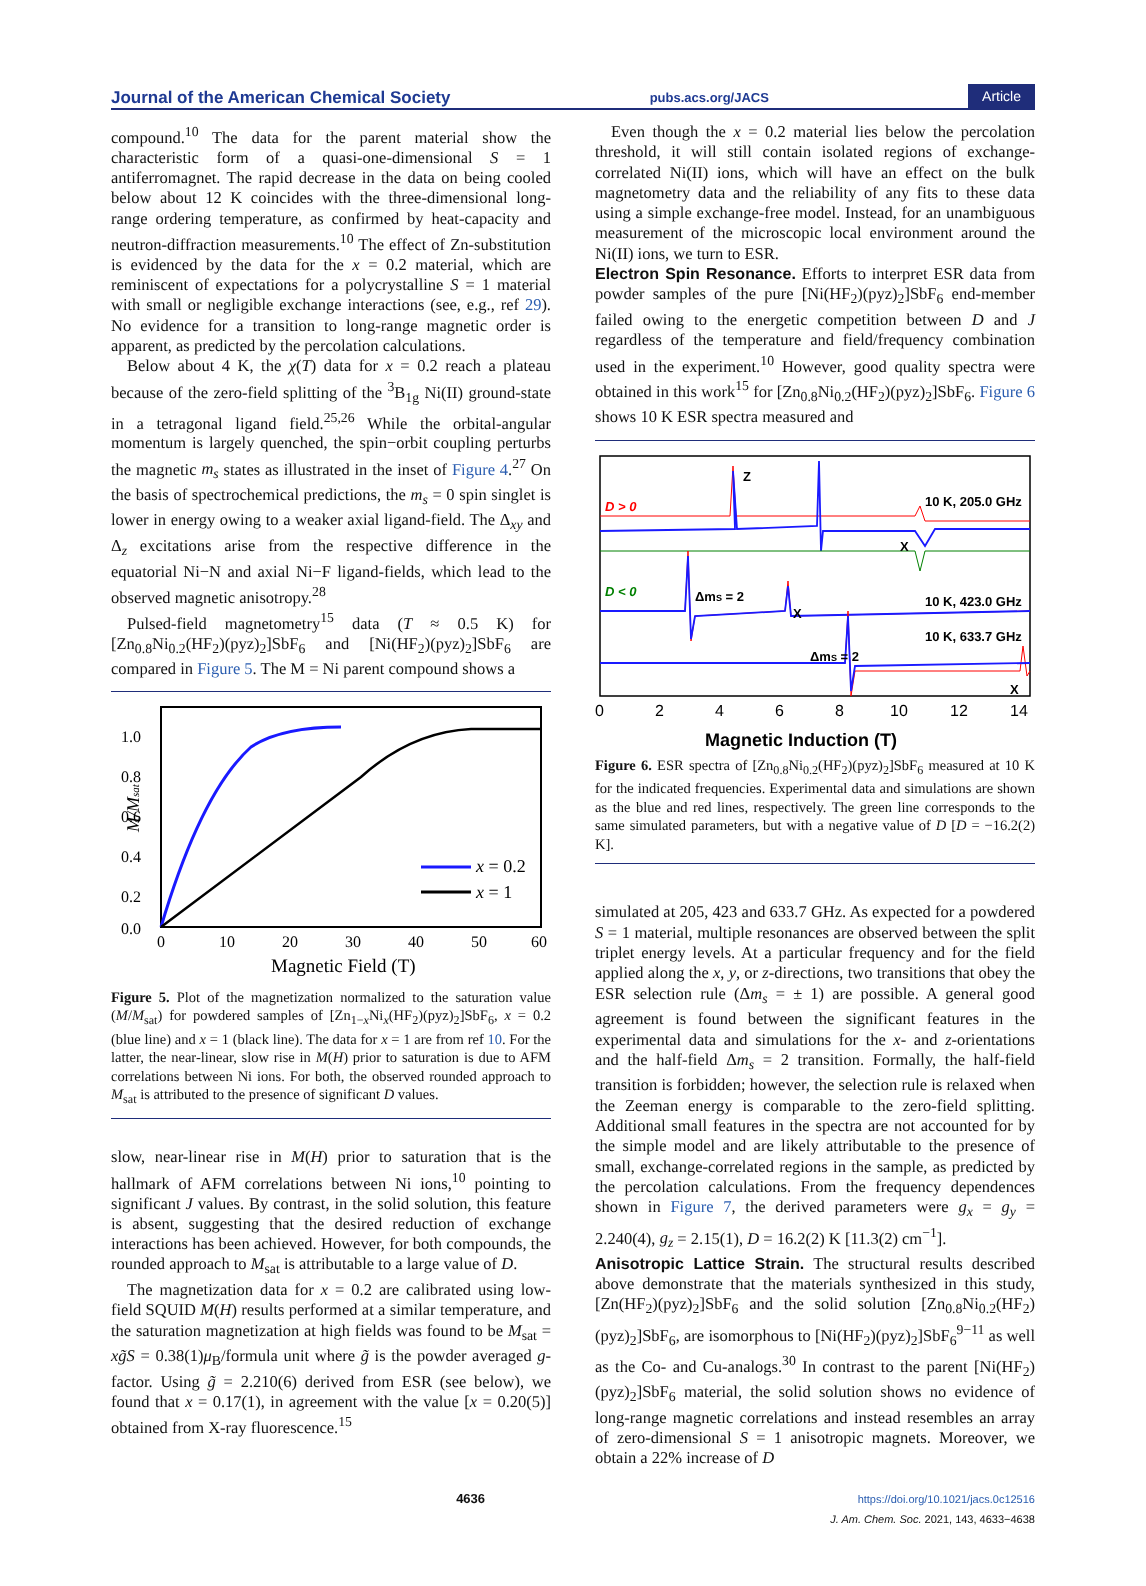Journal of the American Chemical Society pubs.acs.org/JACS Article
compound.<sup>10</sup> The data for the parent material show the characteristic form of a quasi-one-dimensional S = 1 antiferromagnet. The rapid decrease in the data on being cooled below about 12 K coincides with the three-dimensional long-range ordering temperature, as confirmed by heat-capacity and neutron-diffraction measurements.<sup>10</sup> The effect of Zn-substitution is evidenced by the data for the x = 0.2 material, which are reminiscent of expectations for a polycrystalline S = 1 material with small or negligible exchange interactions (see, e.g., ref 29). No evidence for a transition to long-range magnetic order is apparent, as predicted by the percolation calculations.
Below about 4 K, the χ(T) data for x = 0.2 reach a plateau because of the zero-field splitting of the <sup>3</sup>B<sub>1g</sub> Ni(II) ground-state in a tetragonal ligand field.<sup>25,26</sup> While the orbital-angular momentum is largely quenched, the spin−orbit coupling perturbs the magnetic m<sub>s</sub> states as illustrated in the inset of Figure 4.<sup>27</sup> On the basis of spectrochemical predictions, the m<sub>s</sub> = 0 spin singlet is lower in energy owing to a weaker axial ligand-field. The Δ<sub>xy</sub> and Δ<sub>z</sub> excitations arise from the respective difference in the equatorial Ni−N and axial Ni−F ligand-fields, which lead to the observed magnetic anisotropy.<sup>28</sup>
Pulsed-field magnetometry<sup>15</sup> data (T ≈ 0.5 K) for [Zn<sub>0.8</sub>Ni<sub>0.2</sub>(HF<sub>2</sub>)(pyz)<sub>2</sub>]SbF<sub>6</sub> and [Ni(HF<sub>2</sub>)(pyz)<sub>2</sub>]SbF<sub>6</sub> are compared in Figure 5. The M = Ni parent compound shows a
1.0
0.8
0.6
0.4
0.2
0.0
0
10
20
30
40
50
60
Magnetic Field (T)
M/Msat
x = 0.2
x = 1
Figure 5. Plot of the magnetization normalized to the saturation value (M/M<sub>sat</sub>) for powdered samples of [Zn<sub>1−x</sub>Ni<sub>x</sub>(HF<sub>2</sub>)(pyz)<sub>2</sub>]SbF<sub>6</sub>, x = 0.2 (blue line) and x = 1 (black line). The data for x = 1 are from ref 10. For the latter, the near-linear, slow rise in M(H) prior to saturation is due to AFM correlations between Ni ions. For both, the observed rounded approach to M<sub>sat</sub> is attributed to the presence of significant D values.
slow, near-linear rise in M(H) prior to saturation that is the hallmark of AFM correlations between Ni ions,<sup>10</sup> pointing to significant J values. By contrast, in the solid solution, this feature is absent, suggesting that the desired reduction of exchange interactions has been achieved. However, for both compounds, the rounded approach to M<sub>sat</sub> is attributable to a large value of D.
The magnetization data for x = 0.2 are calibrated using low-field SQUID M(H) results performed at a similar temperature, and the saturation magnetization at high fields was found to be M<sub>sat</sub> = xg̃S = 0.38(1)μ<sub>B</sub>/formula unit where g̃ is the powder averaged g-factor. Using g̃ = 2.210(6) derived from ESR (see below), we found that x = 0.17(1), in agreement with the value [x = 0.20(5)] obtained from X-ray fluorescence.<sup>15</sup>
Even though the x = 0.2 material lies below the percolation threshold, it will still contain isolated regions of exchange-correlated Ni(II) ions, which will have an effect on the bulk magnetometry data and the reliability of any fits to these data using a simple exchange-free model. Instead, for an unambiguous measurement of the microscopic local environment around the Ni(II) ions, we turn to ESR.
Electron Spin Resonance.
Efforts to interpret ESR data from powder samples of the pure [Ni(HF<sub>2</sub>)(pyz)<sub>2</sub>]SbF<sub>6</sub> end-member failed owing to the energetic competition between D and J regardless of the temperature and field/frequency combination used in the experiment.<sup>10</sup> However, good quality spectra were obtained in this work<sup>15</sup> for [Zn<sub>0.8</sub>Ni<sub>0.2</sub>(HF<sub>2</sub>)(pyz)<sub>2</sub>]SbF<sub>6</sub>. Figure 6 shows 10 K ESR spectra measured and
D > 0
D < 0
Z
X
X
X
ΔmS = 2
ΔmS = 2
10 K, 205.0 GHz
10 K, 423.0 GHz
10 K, 633.7 GHz
0
2
4
6
8
10
12
14
Magnetic Induction (T)
Figure 6. ESR spectra of [Zn<sub>0.8</sub>Ni<sub>0.2</sub>(HF<sub>2</sub>)(pyz)<sub>2</sub>]SbF<sub>6</sub> measured at 10 K for the indicated frequencies. Experimental data and simulations are shown as the blue and red lines, respectively. The green line corresponds to the same simulated parameters, but with a negative value of D [D = −16.2(2) K].
simulated at 205, 423 and 633.7 GHz. As expected for a powdered S = 1 material, multiple resonances are observed between the split triplet energy levels. At a particular frequency and for the field applied along the x, y, or z-directions, two transitions that obey the ESR selection rule (Δm<sub>s</sub> = ± 1) are possible. A general good agreement is found between the significant features in the experimental data and simulations for the x- and z-orientations and the half-field Δm<sub>s</sub> = 2 transition. Formally, the half-field transition is forbidden; however, the selection rule is relaxed when the Zeeman energy is comparable to the zero-field splitting. Additional small features in the spectra are not accounted for by the simple model and are likely attributable to the presence of small, exchange-correlated regions in the sample, as predicted by the percolation calculations. From the frequency dependences shown in Figure 7, the derived parameters were g<sub>x</sub> = g<sub>y</sub> = 2.240(4), g<sub>z</sub> = 2.15(1), D = 16.2(2) K [11.3(2) cm<sup>−1</sup>].
Anisotropic Lattice Strain.
The structural results described above demonstrate that the materials synthesized in this study, [Zn(HF<sub>2</sub>)(pyz)<sub>2</sub>]SbF<sub>6</sub> and the solid solution [Zn<sub>0.8</sub>Ni<sub>0.2</sub>(HF<sub>2</sub>)(pyz)<sub>2</sub>]SbF<sub>6</sub>, are isomorphous to [Ni(HF<sub>2</sub>)(pyz)<sub>2</sub>]SbF<sub>6</sub><sup>9−11</sup> as well as the Co- and Cu-analogs.<sup>30</sup> In contrast to the parent [Ni(HF<sub>2</sub>)(pyz)<sub>2</sub>]SbF<sub>6</sub> material, the solid solution shows no evidence of long-range magnetic correlations and instead resembles an array of zero-dimensional S = 1 anisotropic magnets. Moreover, we obtain a 22% increase of D
4636 https://doi.org/10.1021/jacs.0c12516
J. Am. Chem. Soc. 2021, 143, 4633−4638